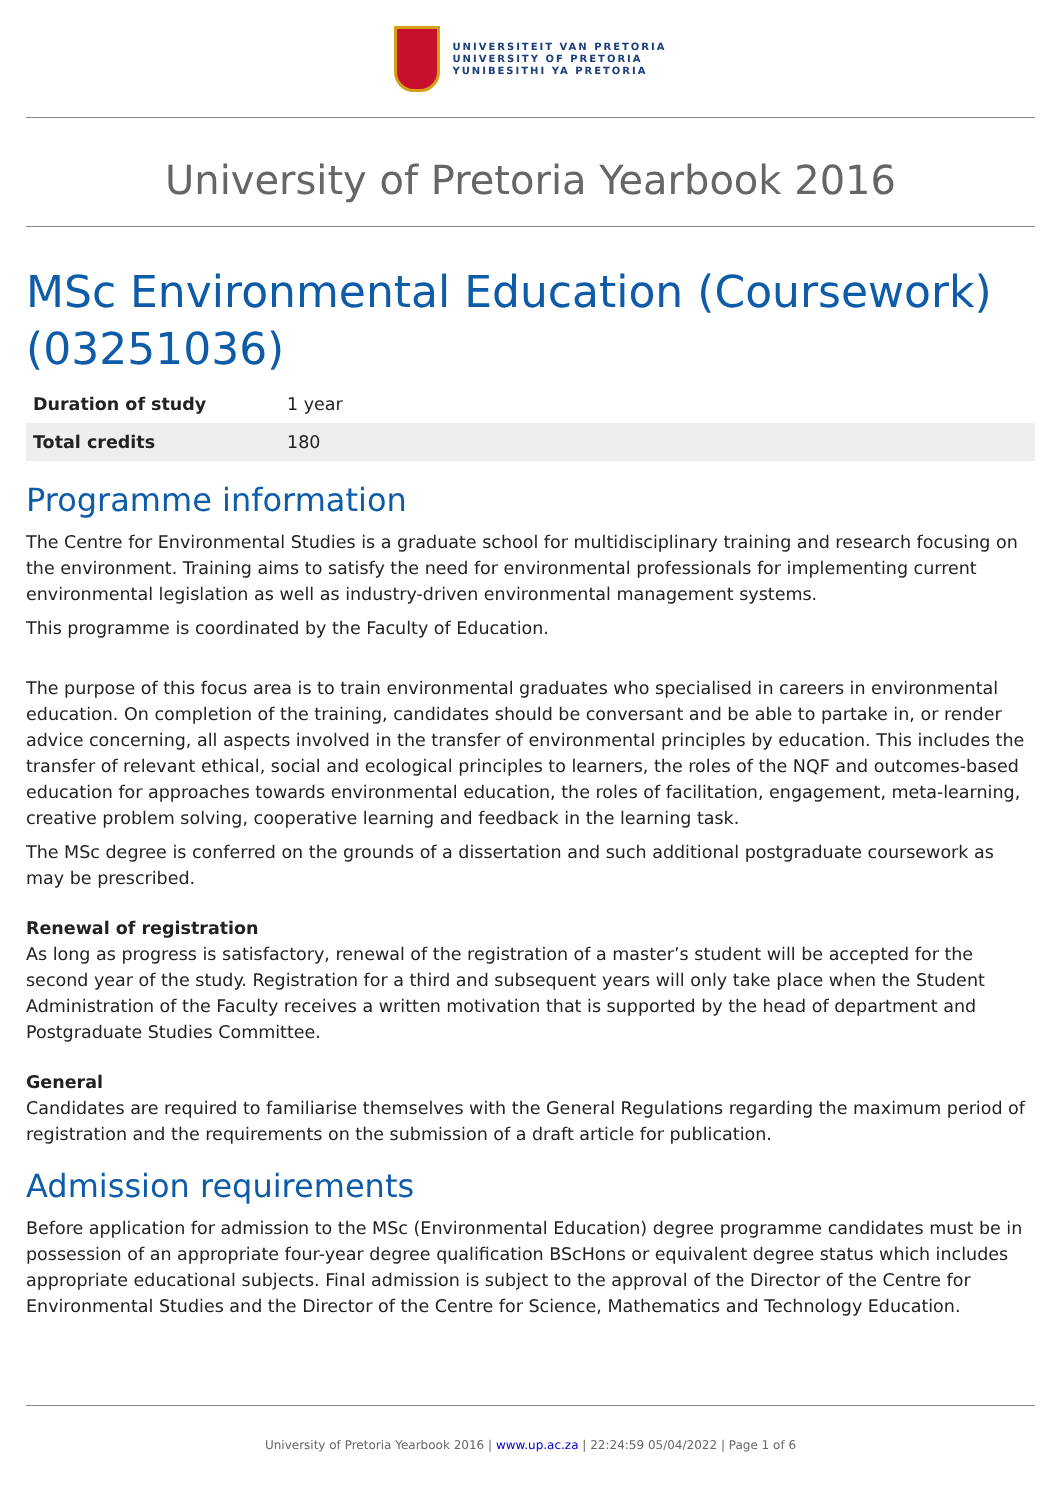UNIVERSITEIT VAN PRETORIA
UNIVERSITY OF PRETORIA
YUNIBESITHI YA PRETORIA
University of Pretoria Yearbook 2016
MSc Environmental Education (Coursework) (03251036)
| Duration of study | 1 year |
| Total credits | 180 |
Programme information
The Centre for Environmental Studies is a graduate school for multidisciplinary training and research focusing on the environment. Training aims to satisfy the need for environmental professionals for implementing current environmental legislation as well as industry-driven environmental management systems.
This programme is coordinated by the Faculty of Education.
The purpose of this focus area is to train environmental graduates who specialised in careers in environmental education. On completion of the training, candidates should be conversant and be able to partake in, or render advice concerning, all aspects involved in the transfer of environmental principles by education. This includes the transfer of relevant ethical, social and ecological principles to learners, the roles of the NQF and outcomes-based education for approaches towards environmental education, the roles of facilitation, engagement, meta-learning, creative problem solving, cooperative learning and feedback in the learning task.
The MSc degree is conferred on the grounds of a dissertation and such additional postgraduate coursework as may be prescribed.
Renewal of registration
As long as progress is satisfactory, renewal of the registration of a master’s student will be accepted for the second year of the study. Registration for a third and subsequent years will only take place when the Student Administration of the Faculty receives a written motivation that is supported by the head of department and Postgraduate Studies Committee.
General
Candidates are required to familiarise themselves with the General Regulations regarding the maximum period of registration and the requirements on the submission of a draft article for publication.
Admission requirements
Before application for admission to the MSc (Environmental Education) degree programme candidates must be in possession of an appropriate four-year degree qualification BScHons or equivalent degree status which includes appropriate educational subjects. Final admission is subject to the approval of the Director of the Centre for Environmental Studies and the Director of the Centre for Science, Mathematics and Technology Education.
University of Pretoria Yearbook 2016 | www.up.ac.za | 22:24:59 05/04/2022 | Page 1 of 6